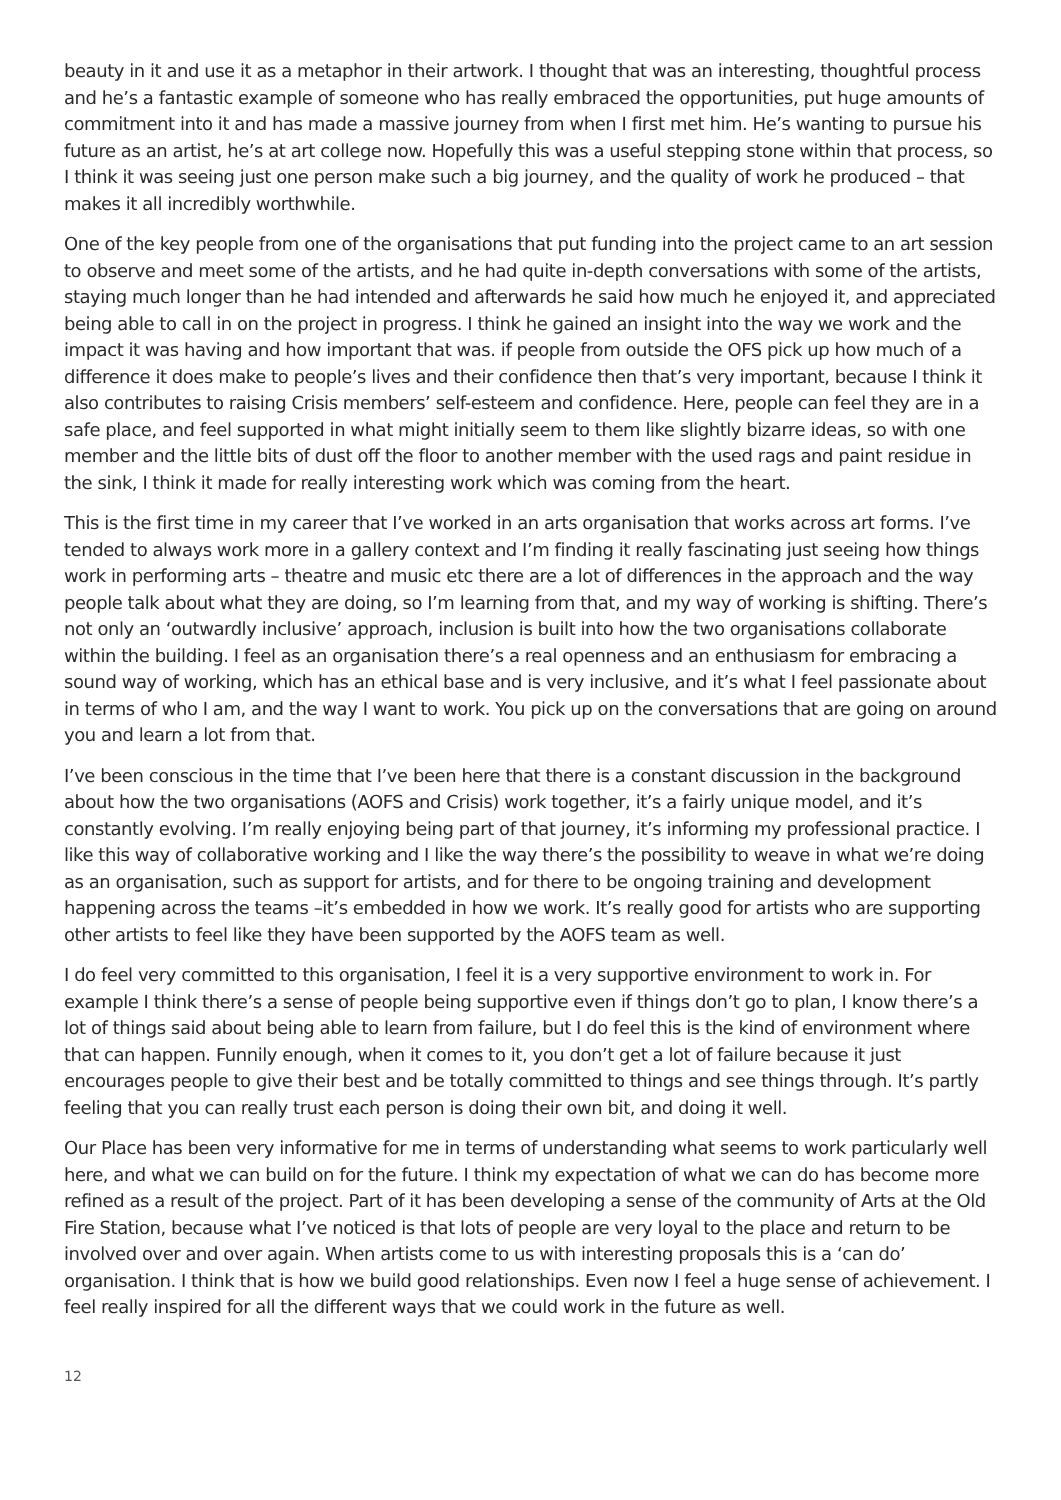beauty in it and use it as a metaphor in their artwork. I thought that was an interesting, thoughtful process and he’s a fantastic example of someone who has really embraced the opportunities, put huge amounts of commitment into it and has made a massive journey from when I first met him. He’s wanting to pursue his future as an artist, he’s at art college now. Hopefully this was a useful stepping stone within that process, so I think it was seeing just one person make such a big journey, and the quality of work he produced – that makes it all incredibly worthwhile.
One of the key people from one of the organisations that put funding into the project came to an art session to observe and meet some of the artists, and he had quite in-depth conversations with some of the artists, staying much longer than he had intended and afterwards he said how much he enjoyed it, and appreciated being able to call in on the project in progress. I think he gained an insight into the way we work and the impact it was having and how important that was. if people from outside the OFS pick up how much of a difference it does make to people’s lives and their confidence then that’s very important, because I think it also contributes to raising Crisis members’ self-esteem and confidence. Here, people can feel they are in a safe place, and feel supported in what might initially seem to them like slightly bizarre ideas, so with one member and the little bits of dust off the floor to another member with the used rags and paint residue in the sink, I think it made for really interesting work which was coming from the heart.
This is the first time in my career that I’ve worked in an arts organisation that works across art forms. I’ve tended to always work more in a gallery context and I’m finding it really fascinating just seeing how things work in performing arts – theatre and music etc there are a lot of differences in the approach and the way people talk about what they are doing, so I’m learning from that, and my way of working is shifting. There’s not only an ‘outwardly inclusive’ approach, inclusion is built into how the two organisations collaborate within the building. I feel as an organisation there’s a real openness and an enthusiasm for embracing a sound way of working, which has an ethical base and is very inclusive, and it’s what I feel passionate about in terms of who I am, and the way I want to work. You pick up on the conversations that are going on around you and learn a lot from that.
I’ve been conscious in the time that I’ve been here that there is a constant discussion in the background about how the two organisations (AOFS and Crisis) work together, it’s a fairly unique model, and it’s constantly evolving. I’m really enjoying being part of that journey, it’s informing my professional practice. I like this way of collaborative working and I like the way there’s the possibility to weave in what we’re doing as an organisation, such as support for artists, and for there to be ongoing training and development happening across the teams –it’s embedded in how we work. It’s really good for artists who are supporting other artists to feel like they have been supported by the AOFS team as well.
I do feel very committed to this organisation, I feel it is a very supportive environment to work in. For example I think there’s a sense of people being supportive even if things don’t go to plan, I know there’s a lot of things said about being able to learn from failure, but I do feel this is the kind of environment where that can happen. Funnily enough, when it comes to it, you don’t get a lot of failure because it just encourages people to give their best and be totally committed to things and see things through. It’s partly feeling that you can really trust each person is doing their own bit, and doing it well.
Our Place has been very informative for me in terms of understanding what seems to work particularly well here, and what we can build on for the future. I think my expectation of what we can do has become more refined as a result of the project. Part of it has been developing a sense of the community of Arts at the Old Fire Station, because what I’ve noticed is that lots of people are very loyal to the place and return to be involved over and over again. When artists come to us with interesting proposals this is a ‘can do’ organisation. I think that is how we build good relationships. Even now I feel a huge sense of achievement. I feel really inspired for all the different ways that we could work in the future as well.
12